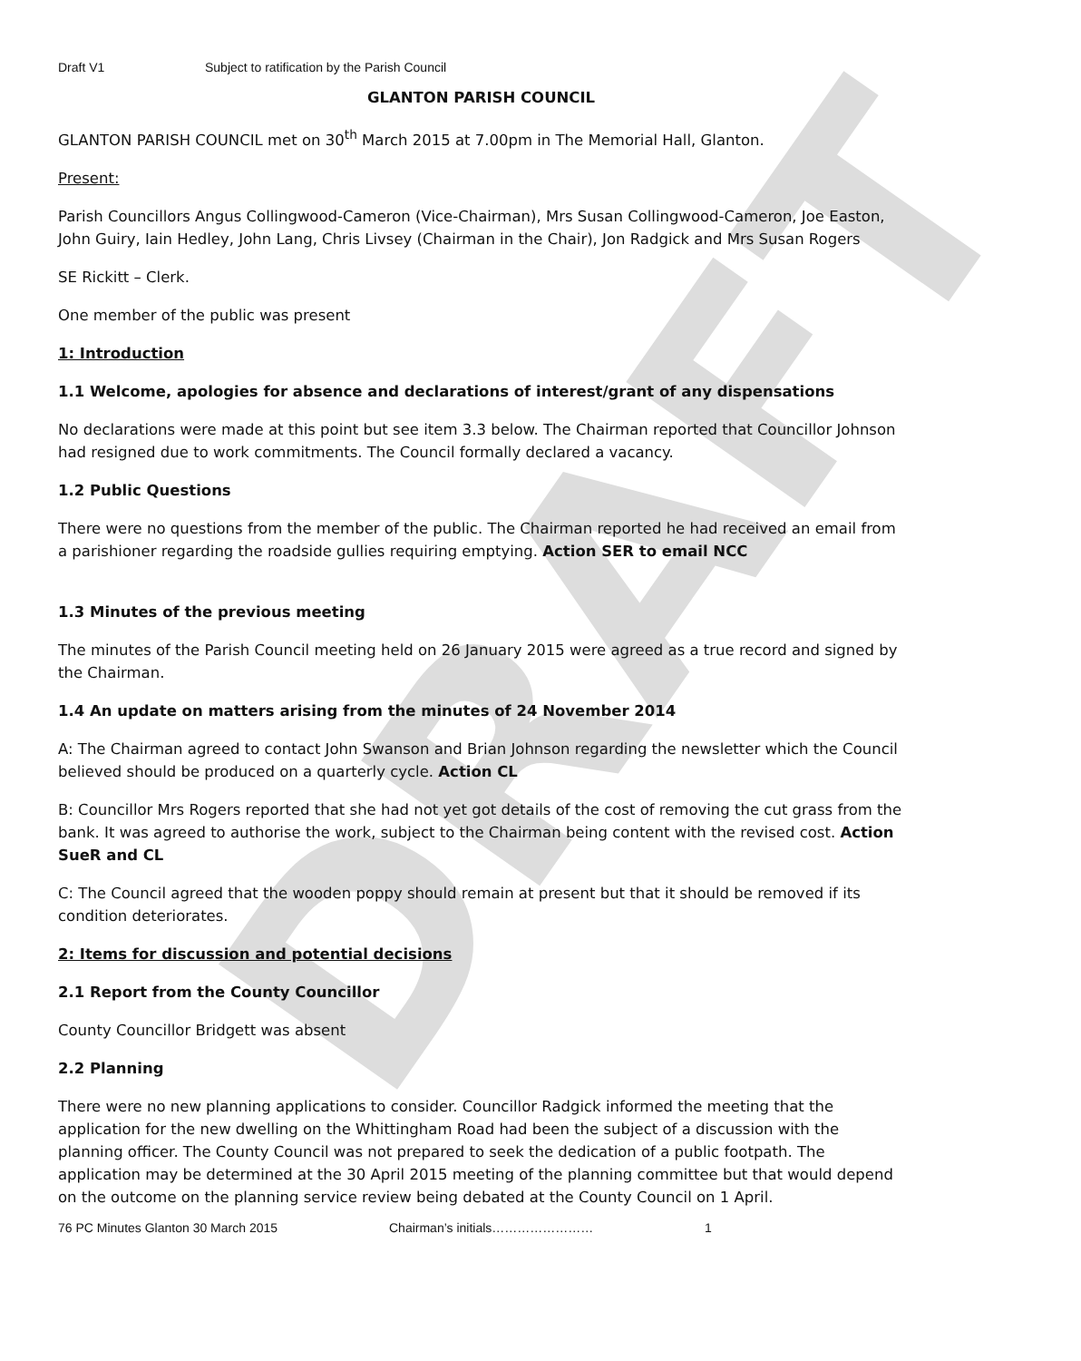DRAFT
Draft V1 Subject to ratification by the Parish Council
GLANTON PARISH COUNCIL
GLANTON PARISH COUNCIL met on 30<sup>th</sup> March 2015 at 7.00pm in The Memorial Hall, Glanton.
Present:
Parish Councillors Angus Collingwood-Cameron (Vice-Chairman), Mrs Susan Collingwood-Cameron, Joe Easton, John Guiry, Iain Hedley, John Lang, Chris Livsey (Chairman in the Chair), Jon Radgick and Mrs Susan Rogers
SE Rickitt – Clerk.
One member of the public was present
1: Introduction
1.1 Welcome, apologies for absence and declarations of interest/grant of any dispensations
No declarations were made at this point but see item 3.3 below. The Chairman reported that Councillor Johnson had resigned due to work commitments. The Council formally declared a vacancy.
1.2 Public Questions
There were no questions from the member of the public. The Chairman reported he had received an email from a parishioner regarding the roadside gullies requiring emptying. Action SER to email NCC
1.3 Minutes of the previous meeting
The minutes of the Parish Council meeting held on 26 January 2015 were agreed as a true record and signed by the Chairman.
1.4 An update on matters arising from the minutes of 24 November 2014
A: The Chairman agreed to contact John Swanson and Brian Johnson regarding the newsletter which the Council believed should be produced on a quarterly cycle. Action CL
B: Councillor Mrs Rogers reported that she had not yet got details of the cost of removing the cut grass from the bank. It was agreed to authorise the work, subject to the Chairman being content with the revised cost. Action SueR and CL
C: The Council agreed that the wooden poppy should remain at present but that it should be removed if its condition deteriorates.
2: Items for discussion and potential decisions
2.1 Report from the County Councillor
County Councillor Bridgett was absent
2.2 Planning
There were no new planning applications to consider. Councillor Radgick informed the meeting that the application for the new dwelling on the Whittingham Road had been the subject of a discussion with the planning officer. The County Council was not prepared to seek the dedication of a public footpath. The application may be determined at the 30 April 2015 meeting of the planning committee but that would depend on the outcome on the planning service review being debated at the County Council on 1 April.
76 PC Minutes Glanton 30 March 2015 Chairman’s initials…………………… 1